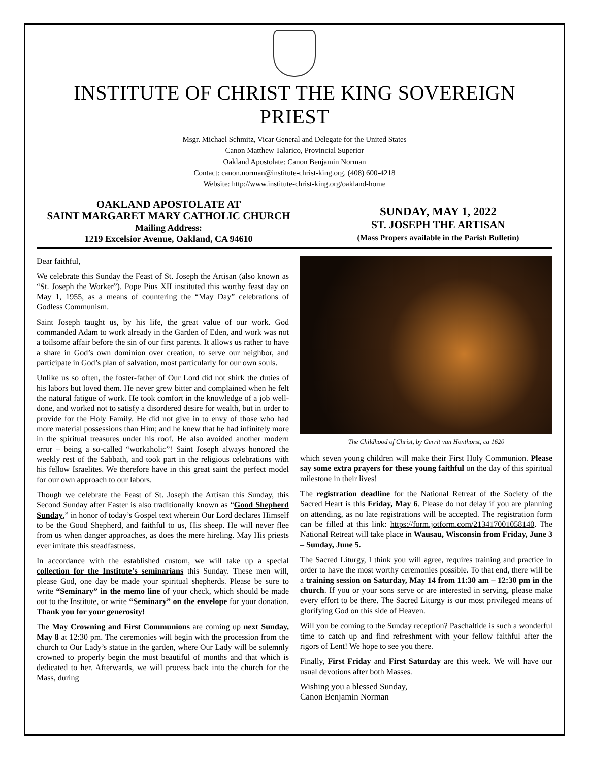INSTITUTE OF CHRIST THE KING SOVEREIGN PRIEST
Msgr. Michael Schmitz, Vicar General and Delegate for the United States
Canon Matthew Talarico, Provincial Superior
Oakland Apostolate: Canon Benjamin Norman
Contact: canon.norman@institute-christ-king.org, (408) 600-4218
Website: http://www.institute-christ-king.org/oakland-home
OAKLAND APOSTOLATE AT
SAINT MARGARET MARY CATHOLIC CHURCH
Mailing Address:
1219 Excelsior Avenue, Oakland, CA 94610
SUNDAY, MAY 1, 2022
ST. JOSEPH THE ARTISAN
(Mass Propers available in the Parish Bulletin)
Dear faithful,
We celebrate this Sunday the Feast of St. Joseph the Artisan (also known as “St. Joseph the Worker”). Pope Pius XII instituted this worthy feast day on May 1, 1955, as a means of countering the “May Day” celebrations of Godless Communism.
Saint Joseph taught us, by his life, the great value of our work. God commanded Adam to work already in the Garden of Eden, and work was not a toilsome affair before the sin of our first parents. It allows us rather to have a share in God’s own dominion over creation, to serve our neighbor, and participate in God’s plan of salvation, most particularly for our own souls.
Unlike us so often, the foster-father of Our Lord did not shirk the duties of his labors but loved them. He never grew bitter and complained when he felt the natural fatigue of work. He took comfort in the knowledge of a job well-done, and worked not to satisfy a disordered desire for wealth, but in order to provide for the Holy Family. He did not give in to envy of those who had more material possessions than Him; and he knew that he had infinitely more in the spiritual treasures under his roof. He also avoided another modern error – being a so-called “workaholic”! Saint Joseph always honored the weekly rest of the Sabbath, and took part in the religious celebrations with his fellow Israelites. We therefore have in this great saint the perfect model for our own approach to our labors.
Though we celebrate the Feast of St. Joseph the Artisan this Sunday, this Second Sunday after Easter is also traditionally known as “Good Shepherd Sunday,” in honor of today’s Gospel text wherein Our Lord declares Himself to be the Good Shepherd, and faithful to us, His sheep. He will never flee from us when danger approaches, as does the mere hireling. May His priests ever imitate this steadfastness.
In accordance with the established custom, we will take up a special collection for the Institute’s seminarians this Sunday. These men will, please God, one day be made your spiritual shepherds. Please be sure to write “Seminary” in the memo line of your check, which should be made out to the Institute, or write “Seminary” on the envelope for your donation. Thank you for your generosity!
The May Crowning and First Communions are coming up next Sunday, May 8 at 12:30 pm. The ceremonies will begin with the procession from the church to Our Lady’s statue in the garden, where Our Lady will be solemnly crowned to properly begin the most beautiful of months and that which is dedicated to her. Afterwards, we will process back into the church for the Mass, during
The Childhood of Christ, by Gerrit van Honthorst, ca 1620
which seven young children will make their First Holy Communion. Please say some extra prayers for these young faithful on the day of this spiritual milestone in their lives!
The registration deadline for the National Retreat of the Society of the Sacred Heart is this Friday, May 6. Please do not delay if you are planning on attending, as no late registrations will be accepted. The registration form can be filled at this link: https://form.jotform.com/213417001058140. The National Retreat will take place in Wausau, Wisconsin from Friday, June 3 – Sunday, June 5.
The Sacred Liturgy, I think you will agree, requires training and practice in order to have the most worthy ceremonies possible. To that end, there will be a training session on Saturday, May 14 from 11:30 am – 12:30 pm in the church. If you or your sons serve or are interested in serving, please make every effort to be there. The Sacred Liturgy is our most privileged means of glorifying God on this side of Heaven.
Will you be coming to the Sunday reception? Paschaltide is such a wonderful time to catch up and find refreshment with your fellow faithful after the rigors of Lent! We hope to see you there.
Finally, First Friday and First Saturday are this week. We will have our usual devotions after both Masses.
Wishing you a blessed Sunday,
Canon Benjamin Norman